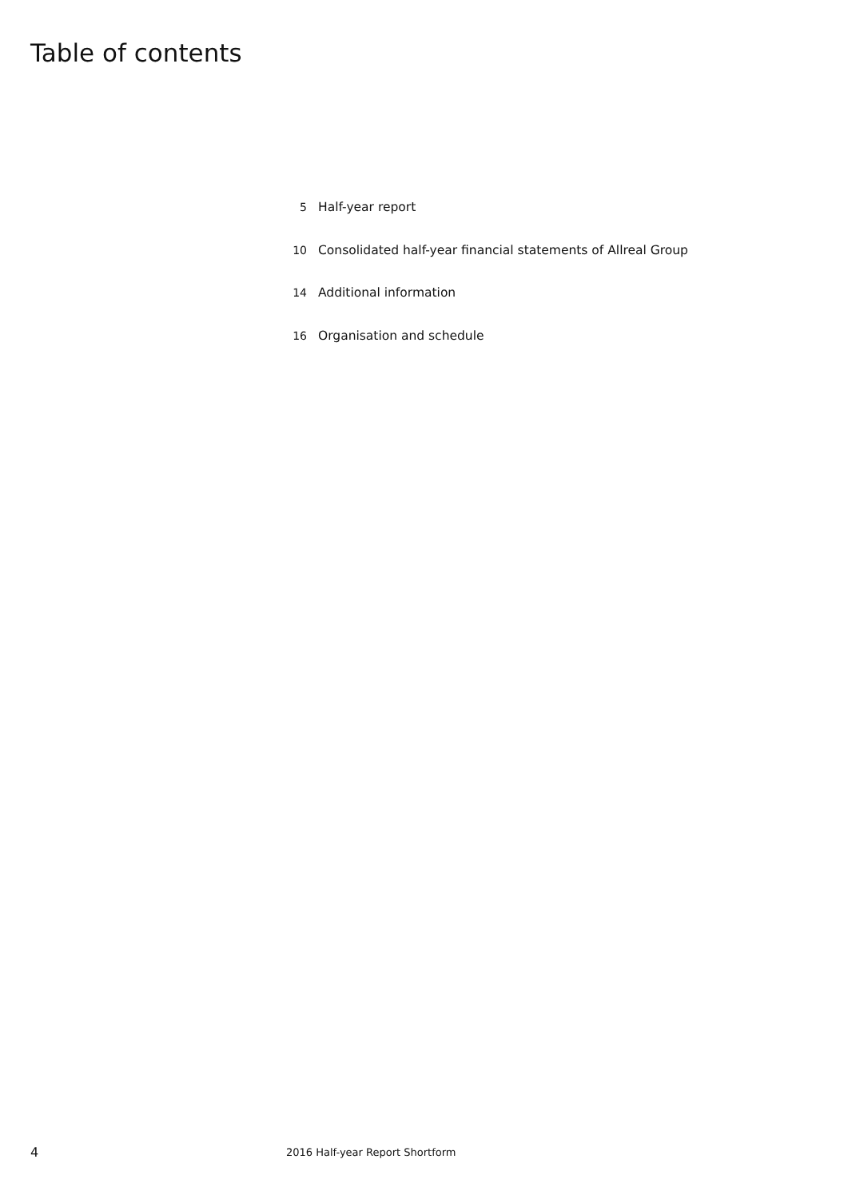Table of contents
5 Half-year report
10 Consolidated half-year financial statements of Allreal Group
14 Additional information
16 Organisation and schedule
4 2016 Half-year Report Shortform